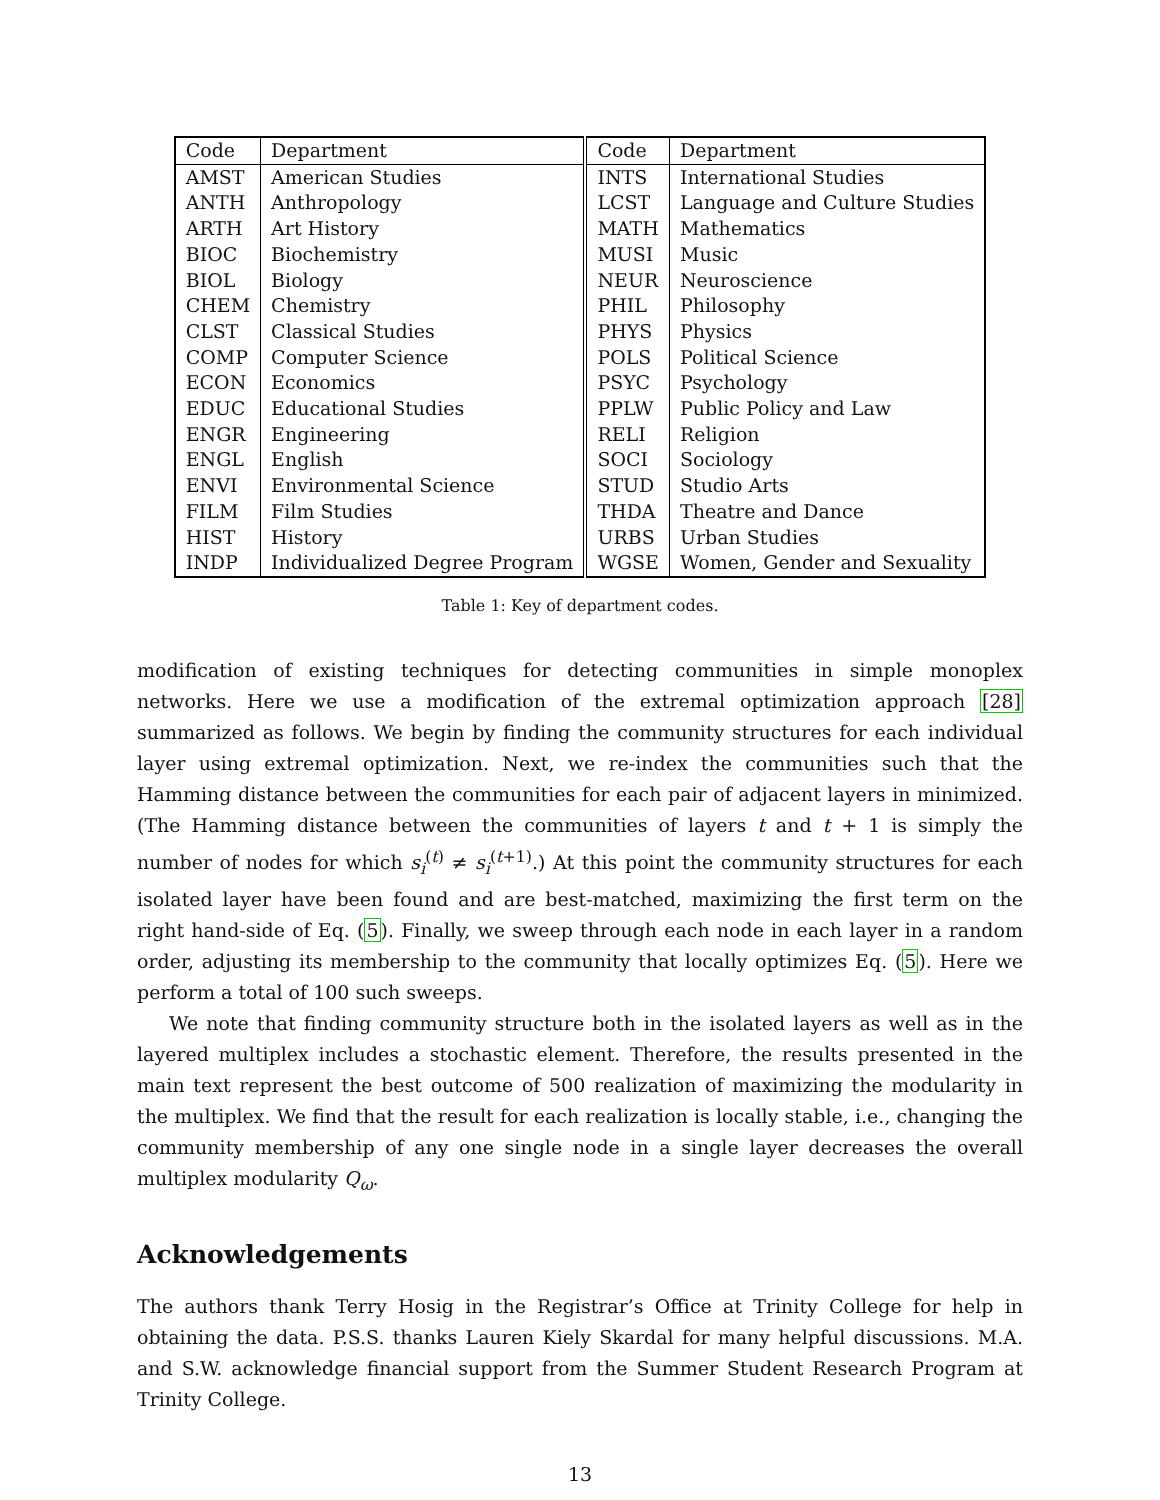| Code | Department | Code | Department |
| AMST | American Studies | INTS | International Studies |
| ANTH | Anthropology | LCST | Language and Culture Studies |
| ARTH | Art History | MATH | Mathematics |
| BIOC | Biochemistry | MUSI | Music |
| BIOL | Biology | NEUR | Neuroscience |
| CHEM | Chemistry | PHIL | Philosophy |
| CLST | Classical Studies | PHYS | Physics |
| COMP | Computer Science | POLS | Political Science |
| ECON | Economics | PSYC | Psychology |
| EDUC | Educational Studies | PPLW | Public Policy and Law |
| ENGR | Engineering | RELI | Religion |
| ENGL | English | SOCI | Sociology |
| ENVI | Environmental Science | STUD | Studio Arts |
| FILM | Film Studies | THDA | Theatre and Dance |
| HIST | History | URBS | Urban Studies |
| INDP | Individualized Degree Program | WGSE | Women, Gender and Sexuality |
Table 1: Key of department codes.
modification of existing techniques for detecting communities in simple monoplex networks. Here we use a modification of the extremal optimization approach [28] summarized as follows. We begin by finding the community structures for each individual layer using extremal optimization. Next, we re-index the communities such that the Hamming distance between the communities for each pair of adjacent layers in minimized. (The Hamming distance between the communities of layers t and t + 1 is simply the number of nodes for which s<sub>i</sub><sup>(t)</sup> ≠ s<sub>i</sub><sup>(t+1)</sup>.) At this point the community structures for each isolated layer have been found and are best-matched, maximizing the first term on the right hand-side of Eq. (5). Finally, we sweep through each node in each layer in a random order, adjusting its membership to the community that locally optimizes Eq. (5). Here we perform a total of 100 such sweeps.
We note that finding community structure both in the isolated layers as well as in the layered multiplex includes a stochastic element. Therefore, the results presented in the main text represent the best outcome of 500 realization of maximizing the modularity in the multiplex. We find that the result for each realization is locally stable, i.e., changing the community membership of any one single node in a single layer decreases the overall multiplex modularity Q<sub>ω</sub>.
Acknowledgements
The authors thank Terry Hosig in the Registrar’s Office at Trinity College for help in obtaining the data. P.S.S. thanks Lauren Kiely Skardal for many helpful discussions. M.A. and S.W. acknowledge financial support from the Summer Student Research Program at Trinity College.
13